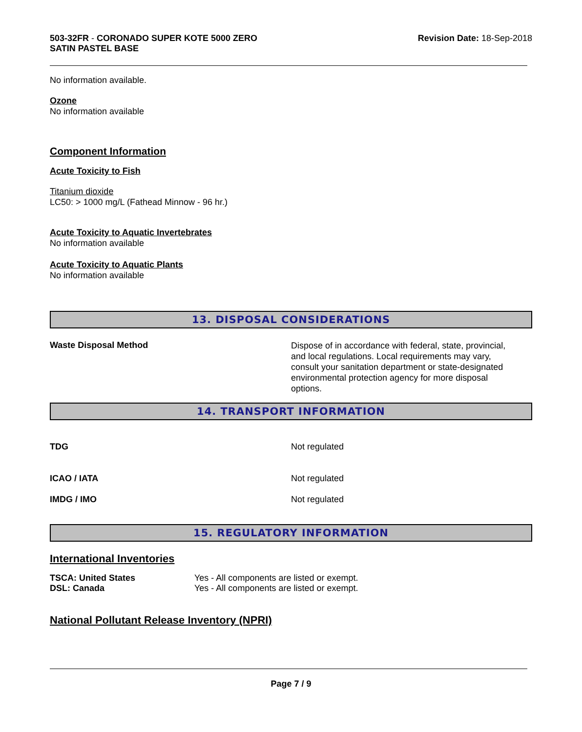503-32FR - CORONADO SUPER KOTE 5000 ZERO
SATIN PASTEL BASE
Revision Date: 18-Sep-2018
No information available.
Ozone
No information available
Component Information
Acute Toxicity to Fish
Titanium dioxide
LC50: > 1000 mg/L (Fathead Minnow - 96 hr.)
Acute Toxicity to Aquatic Invertebrates
No information available
Acute Toxicity to Aquatic Plants
No information available
13. DISPOSAL CONSIDERATIONS
Waste Disposal Method
Dispose of in accordance with federal, state, provincial, and local regulations. Local requirements may vary, consult your sanitation department or state-designated environmental protection agency for more disposal options.
14. TRANSPORT INFORMATION
TDG Not regulated
ICAO / IATA Not regulated
IMDG / IMO Not regulated
15. REGULATORY INFORMATION
International Inventories
| TSCA: United States | Yes - All components are listed or exempt. |
| DSL: Canada | Yes - All components are listed or exempt. |
National Pollutant Release Inventory (NPRI)
Page 7 / 9